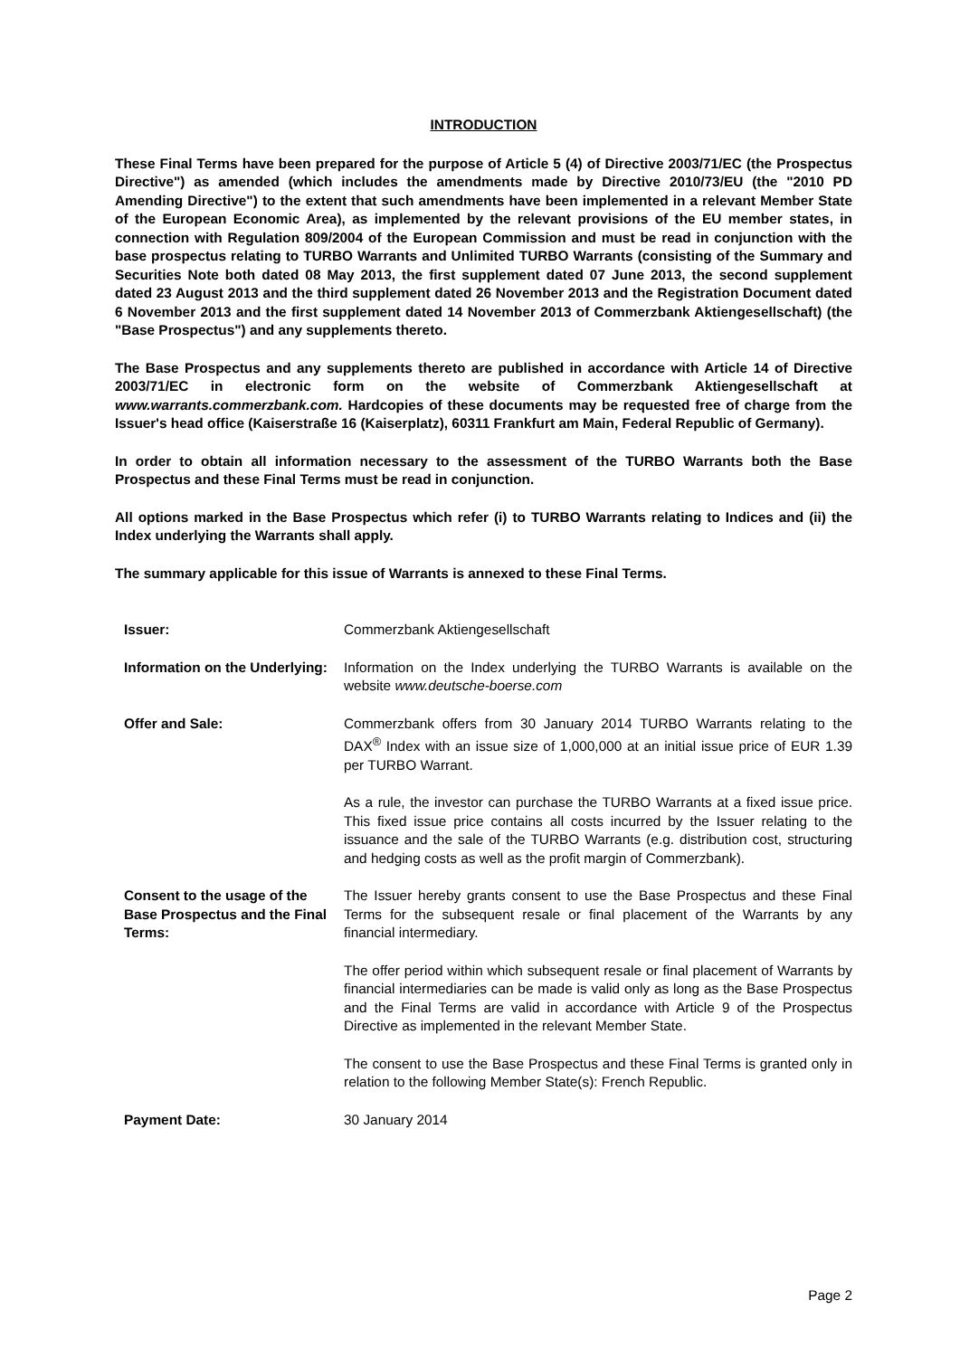INTRODUCTION
These Final Terms have been prepared for the purpose of Article 5 (4) of Directive 2003/71/EC (the Prospectus Directive") as amended (which includes the amendments made by Directive 2010/73/EU (the "2010 PD Amending Directive") to the extent that such amendments have been implemented in a relevant Member State of the European Economic Area), as implemented by the relevant provisions of the EU member states, in connection with Regulation 809/2004 of the European Commission and must be read in conjunction with the base prospectus relating to TURBO Warrants and Unlimited TURBO Warrants (consisting of the Summary and Securities Note both dated 08 May 2013, the first supplement dated 07 June 2013, the second supplement dated 23 August 2013 and the third supplement dated 26 November 2013 and the Registration Document dated 6 November 2013 and the first supplement dated 14 November 2013 of Commerzbank Aktiengesellschaft) (the "Base Prospectus") and any supplements thereto.
The Base Prospectus and any supplements thereto are published in accordance with Article 14 of Directive 2003/71/EC in electronic form on the website of Commerzbank Aktiengesellschaft at www.warrants.commerzbank.com. Hardcopies of these documents may be requested free of charge from the Issuer's head office (Kaiserstraße 16 (Kaiserplatz), 60311 Frankfurt am Main, Federal Republic of Germany).
In order to obtain all information necessary to the assessment of the TURBO Warrants both the Base Prospectus and these Final Terms must be read in conjunction.
All options marked in the Base Prospectus which refer (i) to TURBO Warrants relating to Indices and (ii) the Index underlying the Warrants shall apply.
The summary applicable for this issue of Warrants is annexed to these Final Terms.
| Issuer: | Commerzbank Aktiengesellschaft |
| Information on the Underlying: | Information on the Index underlying the TURBO Warrants is available on the website www.deutsche-boerse.com |
| Offer and Sale: | Commerzbank offers from 30 January 2014 TURBO Warrants relating to the DAX<sup>®</sup> Index with an issue size of 1,000,000 at an initial issue price of EUR 1.39 per TURBO Warrant. As a rule, the investor can purchase the TURBO Warrants at a fixed issue price. This fixed issue price contains all costs incurred by the Issuer relating to the issuance and the sale of the TURBO Warrants (e.g. distribution cost, structuring and hedging costs as well as the profit margin of Commerzbank). |
| Consent to the usage of the Base Prospectus and the Final Terms: | The Issuer hereby grants consent to use the Base Prospectus and these Final Terms for the subsequent resale or final placement of the Warrants by any financial intermediary. The offer period within which subsequent resale or final placement of Warrants by financial intermediaries can be made is valid only as long as the Base Prospectus and the Final Terms are valid in accordance with Article 9 of the Prospectus Directive as implemented in the relevant Member State. The consent to use the Base Prospectus and these Final Terms is granted only in relation to the following Member State(s): French Republic. |
| Payment Date: | 30 January 2014 |
Page 2